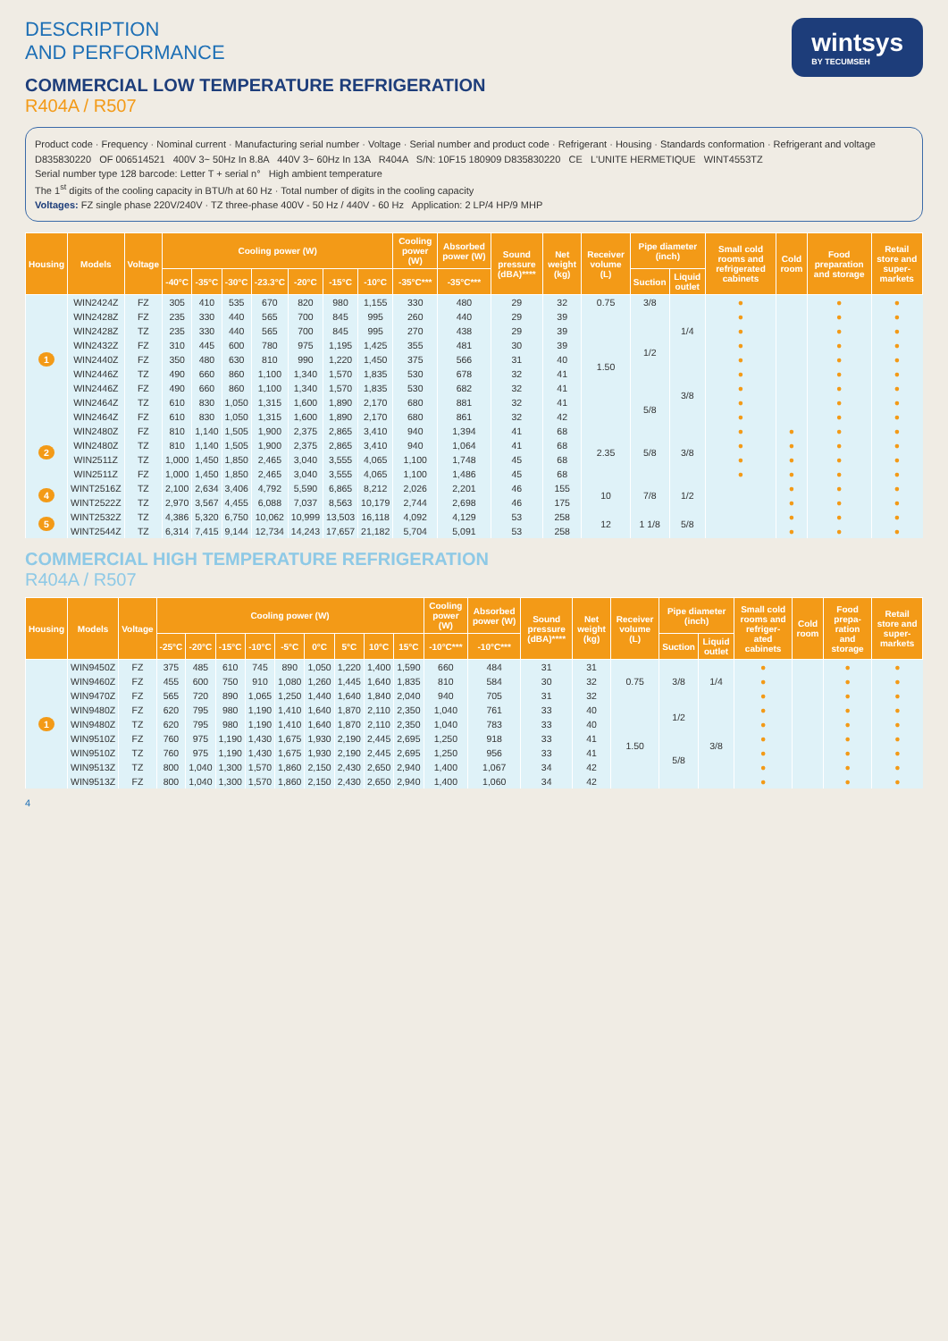DESCRIPTION
AND PERFORMANCE
COMMERCIAL LOW TEMPERATURE REFRIGERATION
R404A / R507
wintsys
BY TECUMSEH
Product code · Frequency · Nominal current · Manufacturing serial number · Voltage · Serial number and product code · Refrigerant · Housing · Standards conformation · Refrigerant and voltage
D835830220 OF 006514521 400V 3~ 50Hz In 8.8A 440V 3~ 60Hz In 13A R404A S/N: 10F15 180909 D835830220 CE L'UNITE HERMETIQUE WINT4553TZ
Serial number type 128 barcode: Letter T + serial n° High ambient temperature
The 1<sup>st</sup> digits of the cooling capacity in BTU/h at 60 Hz · Total number of digits in the cooling capacity
Voltages: FZ single phase 220V/240V · TZ three-phase 400V - 50 Hz / 440V - 60 Hz Application: 2 LP/4 HP/9 MHP
| Housing | Models | Voltage | Cooling power (W) | | | | | | | Cooling power (W) | Absorbed power (W) | Sound pressure (dBA)**** | Net weight (kg) | Receiver volume (L) | Pipe diameter (inch) | | Small cold rooms and refrigerated cabinets | Cold room | Food preparation and storage | Retail store and super-markets |
| --- | --- | --- | --- | --- | --- | --- | --- | --- | --- | --- | --- | --- | --- | --- | --- | --- | --- | --- | --- | --- |
| | | | -40°C | -35°C | -30°C | -23.3°C | -20°C | -15°C | -10°C | -35°C*** | -35°C*** | | | | Suction | Liquid outlet | | | | |
| 1 | WIN2424Z | FZ | 305 | 410 | 535 | 670 | 820 | 980 | 1,155 | 330 | 480 | 29 | 32 | 0.75 | 3/8 | 1/4 | ● | | ● | ● |
| | WIN2428Z | FZ | 235 | 330 | 440 | 565 | 700 | 845 | 995 | 260 | 440 | 29 | 39 | 1.50 | 1/2 | | ● | | ● | ● |
| | WIN2428Z | TZ | 235 | 330 | 440 | 565 | 700 | 845 | 995 | 270 | 438 | 29 | 39 | | | | ● | | ● | ● |
| | WIN2432Z | FZ | 310 | 445 | 600 | 780 | 975 | 1,195 | 1,425 | 355 | 481 | 30 | 39 | | | | ● | | ● | ● |
| | WIN2440Z | FZ | 350 | 480 | 630 | 810 | 990 | 1,220 | 1,450 | 375 | 566 | 31 | 40 | | | | ● | | ● | ● |
| | WIN2446Z | TZ | 490 | 660 | 860 | 1,100 | 1,340 | 1,570 | 1,835 | 530 | 678 | 32 | 41 | | | 3/8 | ● | | ● | ● |
| | WIN2446Z | FZ | 490 | 660 | 860 | 1,100 | 1,340 | 1,570 | 1,835 | 530 | 682 | 32 | 41 | | | | ● | | ● | ● |
| | WIN2464Z | TZ | 610 | 830 | 1,050 | 1,315 | 1,600 | 1,890 | 2,170 | 680 | 881 | 32 | 41 | | 5/8 | | ● | | ● | ● |
| | WIN2464Z | FZ | 610 | 830 | 1,050 | 1,315 | 1,600 | 1,890 | 2,170 | 680 | 861 | 32 | 42 | | | | ● | | ● | ● |
| 2 | WIN2480Z | FZ | 810 | 1,140 | 1,505 | 1,900 | 2,375 | 2,865 | 3,410 | 940 | 1,394 | 41 | 68 | 2.35 | 5/8 | 3/8 | ● | ● | ● | ● |
| | WIN2480Z | TZ | 810 | 1,140 | 1,505 | 1,900 | 2,375 | 2,865 | 3,410 | 940 | 1,064 | 41 | 68 | | | | ● | ● | ● | ● |
| | WIN2511Z | TZ | 1,000 | 1,450 | 1,850 | 2,465 | 3,040 | 3,555 | 4,065 | 1,100 | 1,748 | 45 | 68 | | | | ● | ● | ● | ● |
| | WIN2511Z | FZ | 1,000 | 1,450 | 1,850 | 2,465 | 3,040 | 3,555 | 4,065 | 1,100 | 1,486 | 45 | 68 | | | | ● | ● | ● | ● |
| 4 | WINT2516Z | TZ | 2,100 | 2,634 | 3,406 | 4,792 | 5,590 | 6,865 | 8,212 | 2,026 | 2,201 | 46 | 155 | 10 | 7/8 | 1/2 | | ● | ● | ● |
| | WINT2522Z | TZ | 2,970 | 3,567 | 4,455 | 6,088 | 7,037 | 8,563 | 10,179 | 2,744 | 2,698 | 46 | 175 | | | | | ● | ● | ● |
| 5 | WINT2532Z | TZ | 4,386 | 5,320 | 6,750 | 10,062 | 10,999 | 13,503 | 16,118 | 4,092 | 4,129 | 53 | 258 | 12 | 1 1/8 | 5/8 | | ● | ● | ● |
| | WINT2544Z | TZ | 6,314 | 7,415 | 9,144 | 12,734 | 14,243 | 17,657 | 21,182 | 5,704 | 5,091 | 53 | 258 | | | | | ● | ● | ● |
COMMERCIAL HIGH TEMPERATURE REFRIGERATION
R404A / R507
| Housing | Models | Voltage | Cooling power (W) | | | | | | | | | Cooling power (W) | Absorbed power (W) | Sound pressure (dBA)**** | Net weight (kg) | Receiver volume (L) | Pipe diameter (inch) | | Small cold rooms and refriger-ated cabinets | Cold room | Food prepa-ration and storage | Retail store and super-markets |
| --- | --- | --- | --- | --- | --- | --- | --- | --- | --- | --- | --- | --- | --- | --- | --- | --- | --- | --- | --- | --- | --- | --- |
| | | | -25°C | -20°C | -15°C | -10°C | -5°C | 0°C | 5°C | 10°C | 15°C | -10°C*** | -10°C*** | | | | Suction | Liquid outlet | | | | |
| 1 | WIN9450Z | FZ | 375 | 485 | 610 | 745 | 890 | 1,050 | 1,220 | 1,400 | 1,590 | 660 | 484 | 31 | 31 | 0.75 | 3/8 | 1/4 | ● | | ● | ● |
| | WIN9460Z | FZ | 455 | 600 | 750 | 910 | 1,080 | 1,260 | 1,445 | 1,640 | 1,835 | 810 | 584 | 30 | 32 | | | | ● | | ● | ● |
| | WIN9470Z | FZ | 565 | 720 | 890 | 1,065 | 1,250 | 1,440 | 1,640 | 1,840 | 2,040 | 940 | 705 | 31 | 32 | | | | ● | | ● | ● |
| | WIN9480Z | FZ | 620 | 795 | 980 | 1,190 | 1,410 | 1,640 | 1,870 | 2,110 | 2,350 | 1,040 | 761 | 33 | 40 | 1.50 | 1/2 | 3/8 | ● | | ● | ● |
| | WIN9480Z | TZ | 620 | 795 | 980 | 1,190 | 1,410 | 1,640 | 1,870 | 2,110 | 2,350 | 1,040 | 783 | 33 | 40 | | | | ● | | ● | ● |
| | WIN9510Z | FZ | 760 | 975 | 1,190 | 1,430 | 1,675 | 1,930 | 2,190 | 2,445 | 2,695 | 1,250 | 918 | 33 | 41 | | 5/8 | | ● | | ● | ● |
| | WIN9510Z | TZ | 760 | 975 | 1,190 | 1,430 | 1,675 | 1,930 | 2,190 | 2,445 | 2,695 | 1,250 | 956 | 33 | 41 | | | | ● | | ● | ● |
| | WIN9513Z | TZ | 800 | 1,040 | 1,300 | 1,570 | 1,860 | 2,150 | 2,430 | 2,650 | 2,940 | 1,400 | 1,067 | 34 | 42 | | | | ● | | ● | ● |
| | WIN9513Z | FZ | 800 | 1,040 | 1,300 | 1,570 | 1,860 | 2,150 | 2,430 | 2,650 | 2,940 | 1,400 | 1,060 | 34 | 42 | | | | ● | | ● | ● |
4